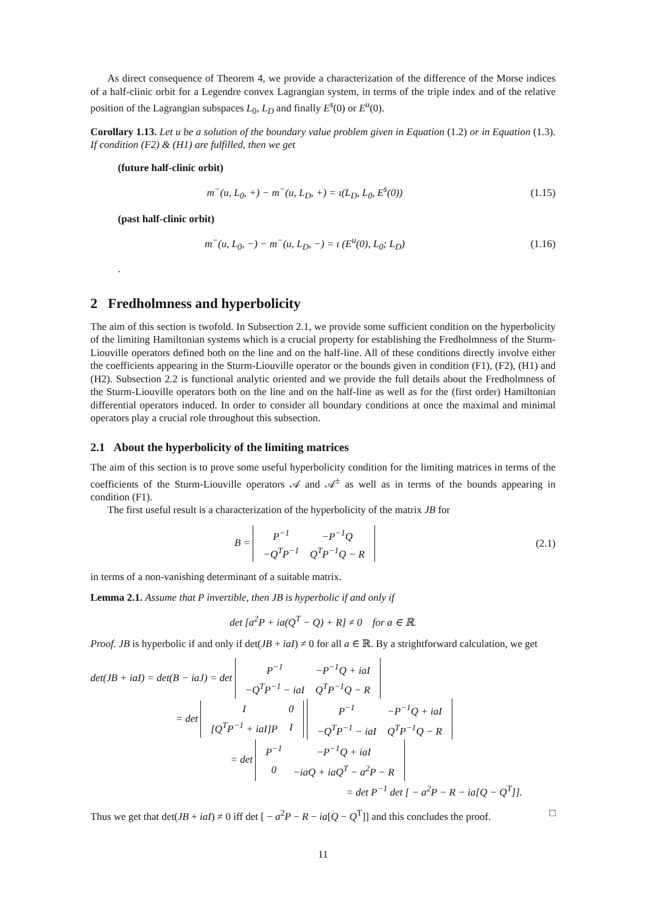As direct consequence of Theorem 4, we provide a characterization of the difference of the Morse indices of a half-clinic orbit for a Legendre convex Lagrangian system, in terms of the triple index and of the relative position of the Lagrangian subspaces L<sub>0</sub>, L<sub>D</sub> and finally E<sup>s</sup>(0) or E<sup>u</sup>(0).
Corollary 1.13. Let u be a solution of the boundary value problem given in Equation (1.2) or in Equation (1.3). If condition (F2) & (H1) are fulfilled, then we get
(future half-clinic orbit)
m<sup>−</sup>(u, L<sub>0</sub>, +) − m<sup>−</sup>(u, L<sub>D</sub>, +) = ι(L<sub>D</sub>, L<sub>0</sub>, E<sup>s</sup>(0))
(1.15)
(past half-clinic orbit)
m<sup>−</sup>(u, L<sub>0</sub>, −) − m<sup>−</sup>(u, L<sub>D</sub>, −) = ι (E<sup>u</sup>(0), L<sub>0</sub>; L<sub>D</sub>)
(1.16)
.
2 Fredholmness and hyperbolicity
The aim of this section is twofold. In Subsection 2.1, we provide some sufficient condition on the hyperbolicity of the limiting Hamiltonian systems which is a crucial property for establishing the Fredholmness of the Sturm-Liouville operators defined both on the line and on the half-line. All of these conditions directly involve either the coefficients appearing in the Sturm-Liouville operator or the bounds given in condition (F1), (F2), (H1) and (H2). Subsection 2.2 is functional analytic oriented and we provide the full details about the Fredholmness of the Sturm-Liouville operators both on the line and on the half-line as well as for the (first order) Hamiltonian differential operators induced. In order to consider all boundary conditions at once the maximal and minimal operators play a crucial role throughout this subsection.
2.1 About the hyperbolicity of the limiting matrices
The aim of this section is to prove some useful hyperbolicity condition for the limiting matrices in terms of the coefficients of the Sturm-Liouville operators 𝒜 and 𝒜<sup>±</sup> as well as in terms of the bounds appearing in condition (F1).
The first useful result is a characterization of the hyperbolicity of the matrix JB for
B =
| P<sup>−1</sup> | −P<sup>−1</sup>Q |
| −Q<sup>T</sup>P<sup>−1</sup> | Q<sup>T</sup>P<sup>−1</sup>Q − R |
(2.1)
in terms of a non-vanishing determinant of a suitable matrix.
Lemma 2.1. Assume that P invertible, then JB is hyperbolic if and only if
det [a<sup>2</sup>P + ia(Q<sup>T</sup> − Q) + R] ≠ 0 for a ∈ ℝ.
Proof. JB is hyperbolic if and only if det(JB + iaI) ≠ 0 for all a ∈ ℝ. By a strightforward calculation, we get
det(JB + iaI) = det(B − iaJ) = det
| P<sup>−1</sup> | −P<sup>−1</sup>Q + iaI |
| −Q<sup>T</sup>P<sup>−1</sup> − iaI | Q<sup>T</sup>P<sup>−1</sup>Q − R |
= det
| I | 0 |
| [Q<sup>T</sup>P<sup>−1</sup> + iaI]P | I |
| P<sup>−1</sup> | −P<sup>−1</sup>Q + iaI |
| −Q<sup>T</sup>P<sup>−1</sup> − iaI | Q<sup>T</sup>P<sup>−1</sup>Q − R |
= det
| P<sup>−1</sup> | −P<sup>−1</sup>Q + iaI |
| 0 | −iaQ + iaQ<sup>T</sup> − a<sup>2</sup>P − R |
= det P<sup>−1</sup> det [ − a<sup>2</sup>P − R − ia[Q − Q<sup>T</sup>]].
Thus we get that det(JB + iaI) ≠ 0 iff det [ − a<sup>2</sup>P − R − ia[Q − Q<sup>T</sup>]] and this concludes the proof. □
11